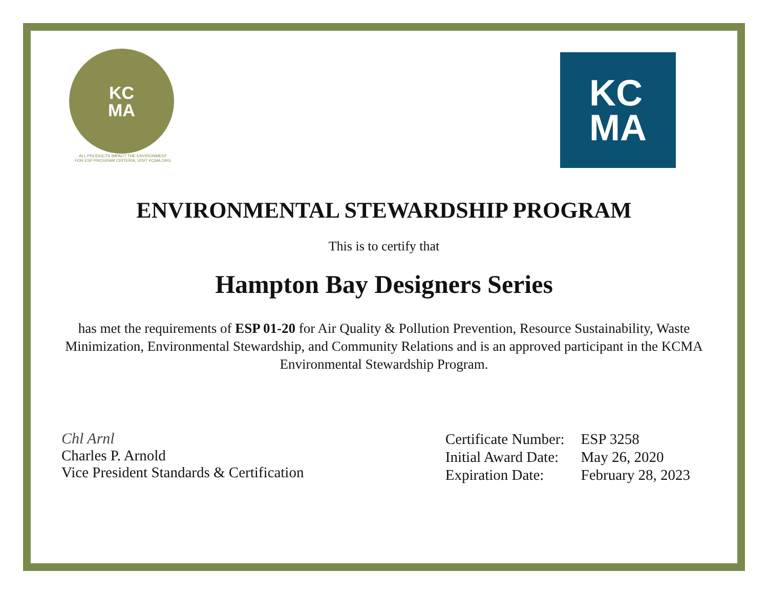KC
MA
ALL PRODUCTS IMPACT THE ENVIRONMENT
FOR ESP PROGRAM CRITERIA, VISIT KCMA.ORG
KC
MA
ENVIRONMENTAL STEWARDSHIP PROGRAM
This is to certify that
Hampton Bay Designers Series
has met the requirements of ESP 01-20 for Air Quality & Pollution Prevention, Resource Sustainability, Waste Minimization, Environmental Stewardship, and Community Relations and is an approved participant in the KCMA Environmental Stewardship Program.
Chl Arnl
Charles P. Arnold
Vice President Standards & Certification
| Certificate Number: | ESP 3258 |
| Initial Award Date: | May 26, 2020 |
| Expiration Date: | February 28, 2023 |